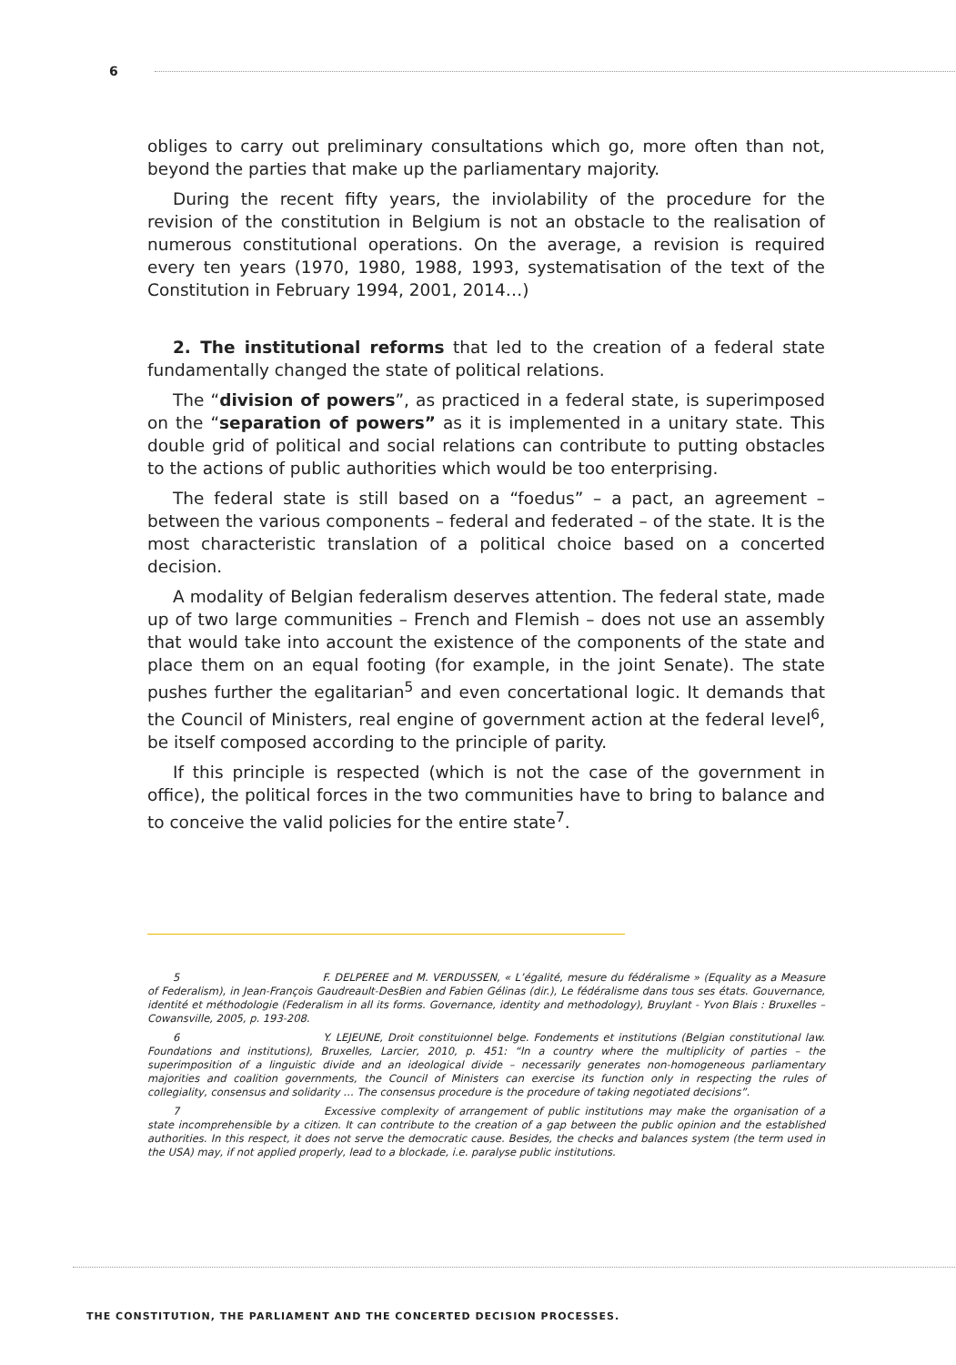6
obliges to carry out preliminary consultations which go, more often than not, beyond the parties that make up the parliamentary majority.
During the recent fifty years, the inviolability of the procedure for the revision of the constitution in Belgium is not an obstacle to the realisation of numerous constitutional operations. On the average, a revision is required every ten years (1970, 1980, 1988, 1993, systematisation of the text of the Constitution in February 1994, 2001, 2014…)
2. The institutional reforms that led to the creation of a federal state fundamentally changed the state of political relations.
The “division of powers”, as practiced in a federal state, is superimposed on the “separation of powers” as it is implemented in a unitary state. This double grid of political and social relations can contribute to putting obstacles to the actions of public authorities which would be too enterprising.
The federal state is still based on a “foedus” – a pact, an agreement – between the various components – federal and federated – of the state. It is the most characteristic translation of a political choice based on a concerted decision.
A modality of Belgian federalism deserves attention. The federal state, made up of two large communities – French and Flemish – does not use an assembly that would take into account the existence of the components of the state and place them on an equal footing (for example, in the joint Senate). The state pushes further the egalitarian<sup>5</sup> and even concertational logic. It demands that the Council of Ministers, real engine of government action at the federal level<sup>6</sup>, be itself composed according to the principle of parity.
If this principle is respected (which is not the case of the government in office), the political forces in the two communities have to bring to balance and to conceive the valid policies for the entire state<sup>7</sup>.
5 F. DELPEREE and M. VERDUSSEN, « L’égalité, mesure du fédéralisme » (Equality as a Measure of Federalism), in Jean-François Gaudreault-DesBien and Fabien Gélinas (dir.), Le fédéralisme dans tous ses états. Gouvernance, identité et méthodologie (Federalism in all its forms. Governance, identity and methodology), Bruylant - Yvon Blais : Bruxelles – Cowansville, 2005, p. 193-208.
6 Y. LEJEUNE, Droit constituionnel belge. Fondements et institutions (Belgian constitutional law. Foundations and institutions), Bruxelles, Larcier, 2010, p. 451: “In a country where the multiplicity of parties – the superimposition of a linguistic divide and an ideological divide – necessarily generates non-homogeneous parliamentary majorities and coalition governments, the Council of Ministers can exercise its function only in respecting the rules of collegiality, consensus and solidarity … The consensus procedure is the procedure of taking negotiated decisions”.
7 Excessive complexity of arrangement of public institutions may make the organisation of a state incomprehensible by a citizen. It can contribute to the creation of a gap between the public opinion and the established authorities. In this respect, it does not serve the democratic cause. Besides, the checks and balances system (the term used in the USA) may, if not applied properly, lead to a blockade, i.e. paralyse public institutions.
THE CONSTITUTION, THE PARLIAMENT AND THE CONCERTED DECISION PROCESSES.